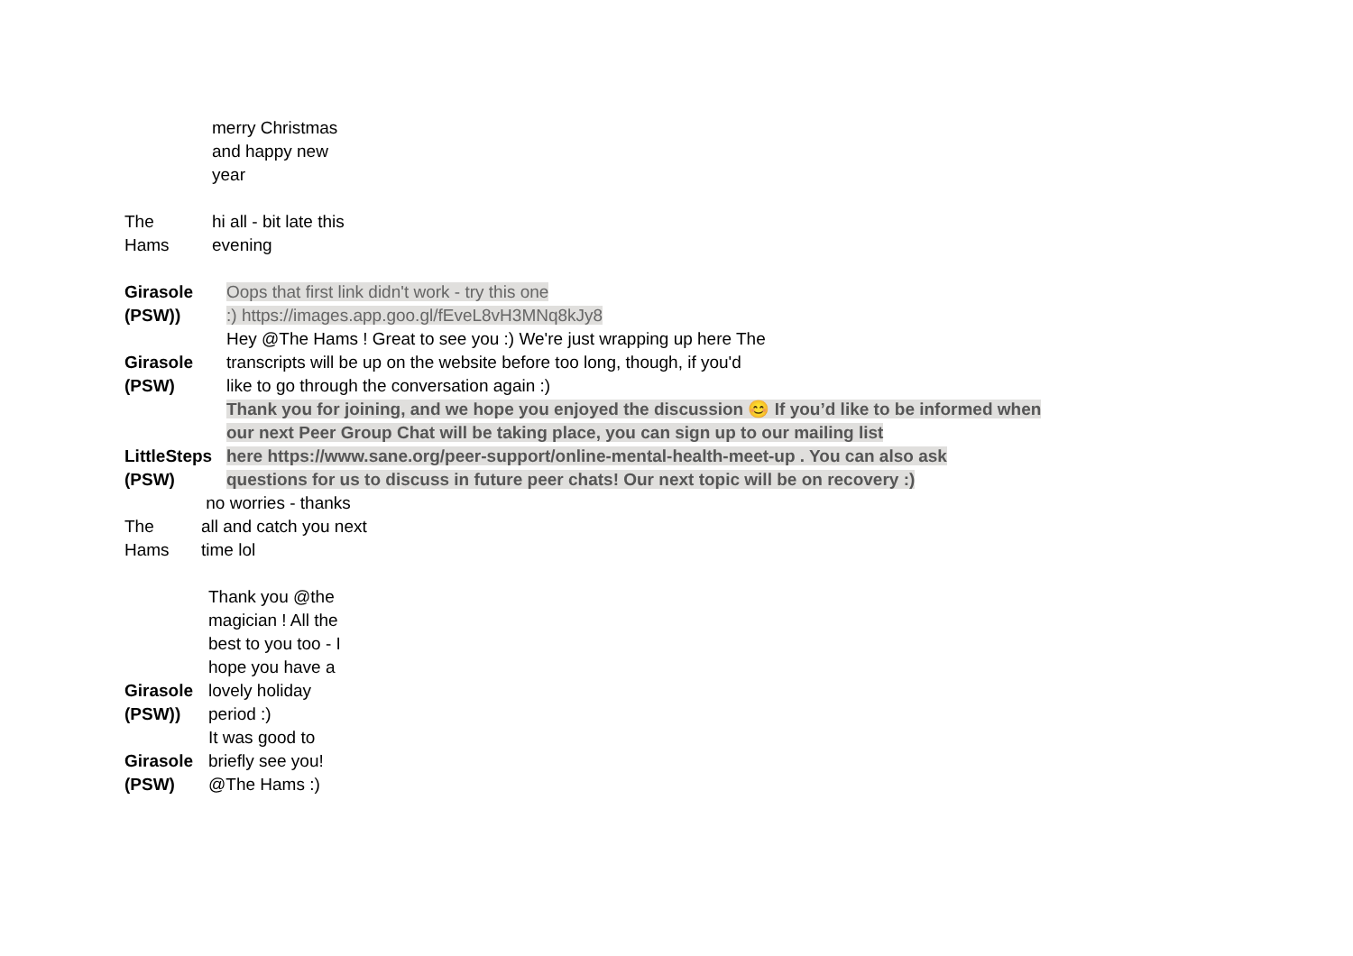merry Christmas
and happy new
year
The
Hams
hi all - bit late this
evening
Girasole
(PSW))
Oops that first link didn't work - try this one
:) https://images.app.goo.gl/fEveL8vH3MNq8kJy8
Girasole
(PSW)
Hey @The Hams ! Great to see you :) We're just wrapping up here The
transcripts will be up on the website before too long, though, if you'd
like to go through the conversation again :)
LittleSteps
(PSW)
Thank you for joining, and we hope you enjoyed the discussion 😊 If you’d like to be informed when
our next Peer Group Chat will be taking place, you can sign up to our mailing list
here https://www.sane.org/peer-support/online-mental-health-meet-up . You can also ask
questions for us to discuss in future peer chats! Our next topic will be on recovery :)
The
Hams
no worries - thanks
all and catch you next
time lol
Girasole
(PSW))
Thank you @the
magician ! All the
best to you too - I
hope you have a
lovely holiday
period :)
Girasole
(PSW)
It was good to
briefly see you!
@The Hams :)